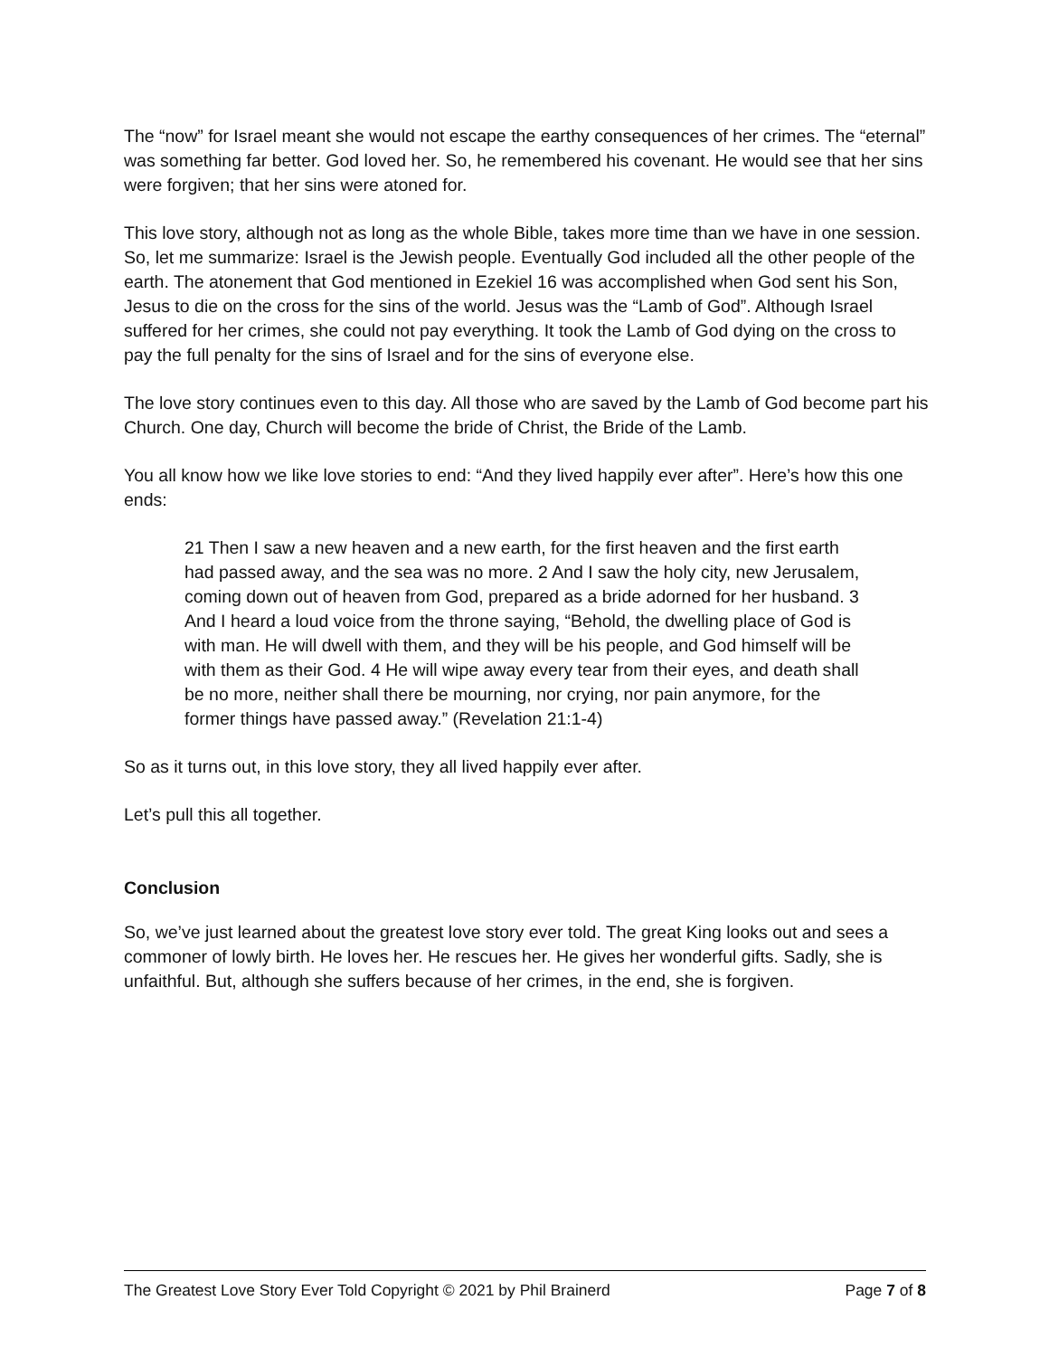The “now” for Israel meant she would not escape the earthy consequences of her crimes. The “eternal” was something far better. God loved her. So, he remembered his covenant. He would see that her sins were forgiven; that her sins were atoned for.
This love story, although not as long as the whole Bible, takes more time than we have in one session. So, let me summarize: Israel is the Jewish people. Eventually God included all the other people of the earth. The atonement that God mentioned in Ezekiel 16 was accomplished when God sent his Son, Jesus to die on the cross for the sins of the world. Jesus was the “Lamb of God”. Although Israel suffered for her crimes, she could not pay everything. It took the Lamb of God dying on the cross to pay the full penalty for the sins of Israel and for the sins of everyone else.
The love story continues even to this day. All those who are saved by the Lamb of God become part his Church. One day, Church will become the bride of Christ, the Bride of the Lamb.
You all know how we like love stories to end: “And they lived happily ever after”. Here’s how this one ends:
21 Then I saw a new heaven and a new earth, for the first heaven and the first earth had passed away, and the sea was no more. 2 And I saw the holy city, new Jerusalem, coming down out of heaven from God, prepared as a bride adorned for her husband. 3 And I heard a loud voice from the throne saying, “Behold, the dwelling place of God is with man. He will dwell with them, and they will be his people, and God himself will be with them as their God. 4 He will wipe away every tear from their eyes, and death shall be no more, neither shall there be mourning, nor crying, nor pain anymore, for the former things have passed away.” (Revelation 21:1-4)
So as it turns out, in this love story, they all lived happily ever after.
Let’s pull this all together.
Conclusion
So, we’ve just learned about the greatest love story ever told. The great King looks out and sees a commoner of lowly birth. He loves her. He rescues her. He gives her wonderful gifts. Sadly, she is unfaithful. But, although she suffers because of her crimes, in the end, she is forgiven.
The Greatest Love Story Ever Told Copyright © 2021 by Phil Brainerd Page 7 of 8